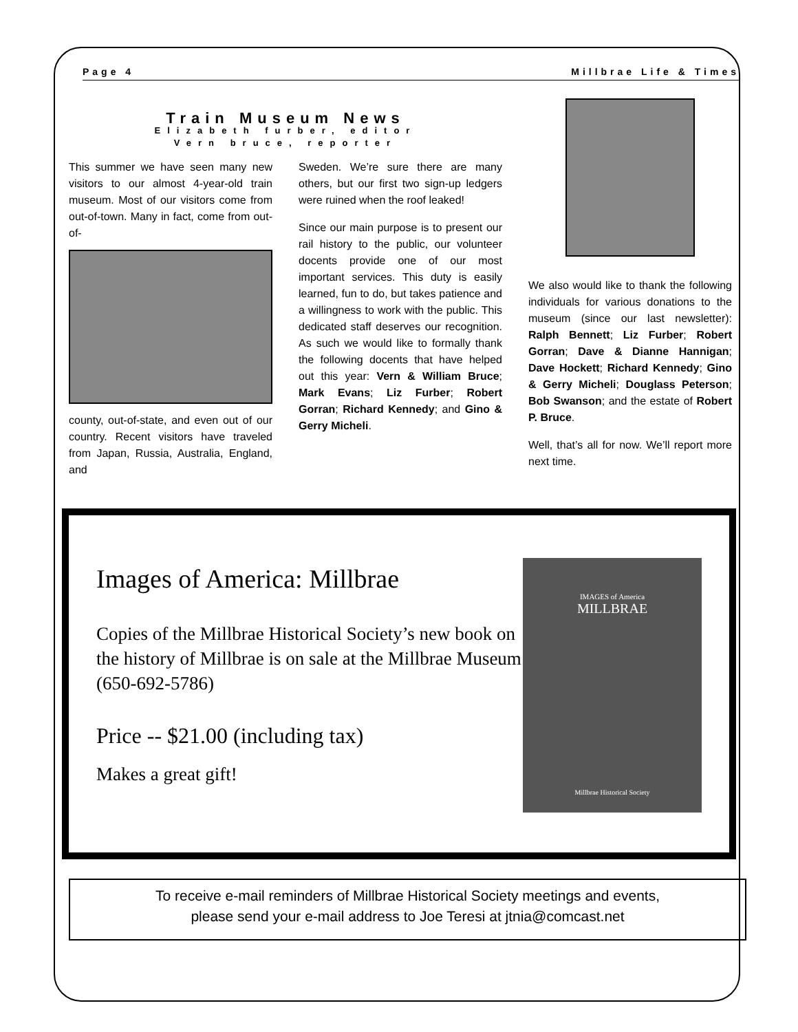Page 4 Millbrae Life & Times
Train Museum News
Elizabeth furber, editor
Vern bruce, reporter
This summer we have seen many new visitors to our almost 4-year-old train museum. Most of our visitors come from out-of-town. Many in fact, come from out-of-
county, out-of-state, and even out of our country. Recent visitors have traveled from Japan, Russia, Australia, England, and
Sweden. We’re sure there are many others, but our first two sign-up ledgers were ruined when the roof leaked!
Since our main purpose is to present our rail history to the public, our volunteer docents provide one of our most important services. This duty is easily learned, fun to do, but takes patience and a willingness to work with the public. This dedicated staff deserves our recognition. As such we would like to formally thank the following docents that have helped out this year: Vern & William Bruce; Mark Evans; Liz Furber; Robert Gorran; Richard Kennedy; and Gino & Gerry Micheli.
We also would like to thank the following individuals for various donations to the museum (since our last newsletter): Ralph Bennett; Liz Furber; Robert Gorran; Dave & Dianne Hannigan; Dave Hockett; Richard Kennedy; Gino & Gerry Micheli; Douglass Peterson; Bob Swanson; and the estate of Robert P. Bruce.
Well, that’s all for now. We’ll report more next time.
Images of America: Millbrae
Copies of the Millbrae Historical Society’s new book on the history of Millbrae is on sale at the Millbrae Museum (650-692-5786)
Price -- $21.00 (including tax)
Makes a great gift!
IMAGES of America
MILLBRAE
Millbrae Historical Society
To receive e-mail reminders of Millbrae Historical Society meetings and events,
please send your e-mail address to Joe Teresi at jtnia@comcast.net